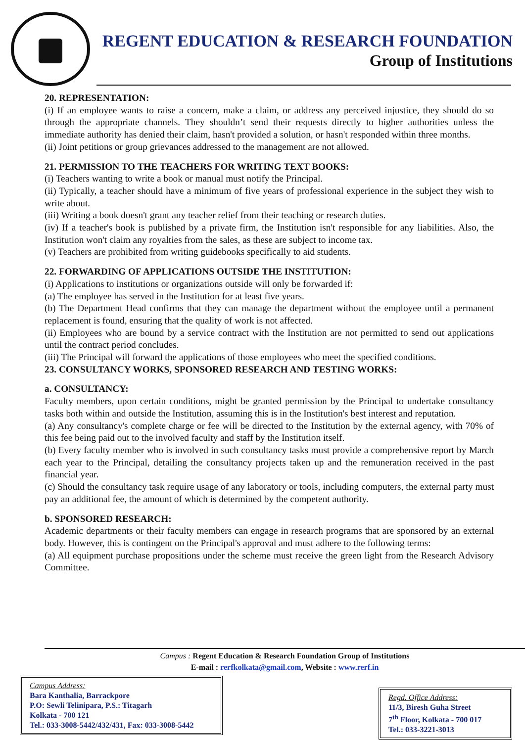REGENT EDUCATION & RESEARCH FOUNDATION
Group of Institutions
20. REPRESENTATION:
(i) If an employee wants to raise a concern, make a claim, or address any perceived injustice, they should do so through the appropriate channels. They shouldn’t send their requests directly to higher authorities unless the immediate authority has denied their claim, hasn't provided a solution, or hasn't responded within three months.
(ii) Joint petitions or group grievances addressed to the management are not allowed.
21. PERMISSION TO THE TEACHERS FOR WRITING TEXT BOOKS:
(i) Teachers wanting to write a book or manual must notify the Principal.
(ii) Typically, a teacher should have a minimum of five years of professional experience in the subject they wish to write about.
(iii) Writing a book doesn't grant any teacher relief from their teaching or research duties.
(iv) If a teacher's book is published by a private firm, the Institution isn't responsible for any liabilities. Also, the Institution won't claim any royalties from the sales, as these are subject to income tax.
(v) Teachers are prohibited from writing guidebooks specifically to aid students.
22. FORWARDING OF APPLICATIONS OUTSIDE THE INSTITUTION:
(i) Applications to institutions or organizations outside will only be forwarded if:
(a) The employee has served in the Institution for at least five years.
(b) The Department Head confirms that they can manage the department without the employee until a permanent replacement is found, ensuring that the quality of work is not affected.
(ii) Employees who are bound by a service contract with the Institution are not permitted to send out applications until the contract period concludes.
(iii) The Principal will forward the applications of those employees who meet the specified conditions.
23. CONSULTANCY WORKS, SPONSORED RESEARCH AND TESTING WORKS:
a. CONSULTANCY:
Faculty members, upon certain conditions, might be granted permission by the Principal to undertake consultancy tasks both within and outside the Institution, assuming this is in the Institution's best interest and reputation.
(a) Any consultancy's complete charge or fee will be directed to the Institution by the external agency, with 70% of this fee being paid out to the involved faculty and staff by the Institution itself.
(b) Every faculty member who is involved in such consultancy tasks must provide a comprehensive report by March each year to the Principal, detailing the consultancy projects taken up and the remuneration received in the past financial year.
(c) Should the consultancy task require usage of any laboratory or tools, including computers, the external party must pay an additional fee, the amount of which is determined by the competent authority.
b. SPONSORED RESEARCH:
Academic departments or their faculty members can engage in research programs that are sponsored by an external body. However, this is contingent on the Principal's approval and must adhere to the following terms:
(a) All equipment purchase propositions under the scheme must receive the green light from the Research Advisory Committee.
Campus : Regent Education & Research Foundation Group of Institutions
E-mail : rerfkolkata@gmail.com, Website : www.rerf.in
Campus Address:
Bara Kanthalia, Barrackpore
P.O: Sewli Telinipara, P.S.: Titagarh
Kolkata - 700 121
Tel.: 033-3008-5442/432/431, Fax: 033-3008-5442
Regd. Office Address:
11/3, Biresh Guha Street
7<sup>th</sup> Floor, Kolkata - 700 017
Tel.: 033-3221-3013